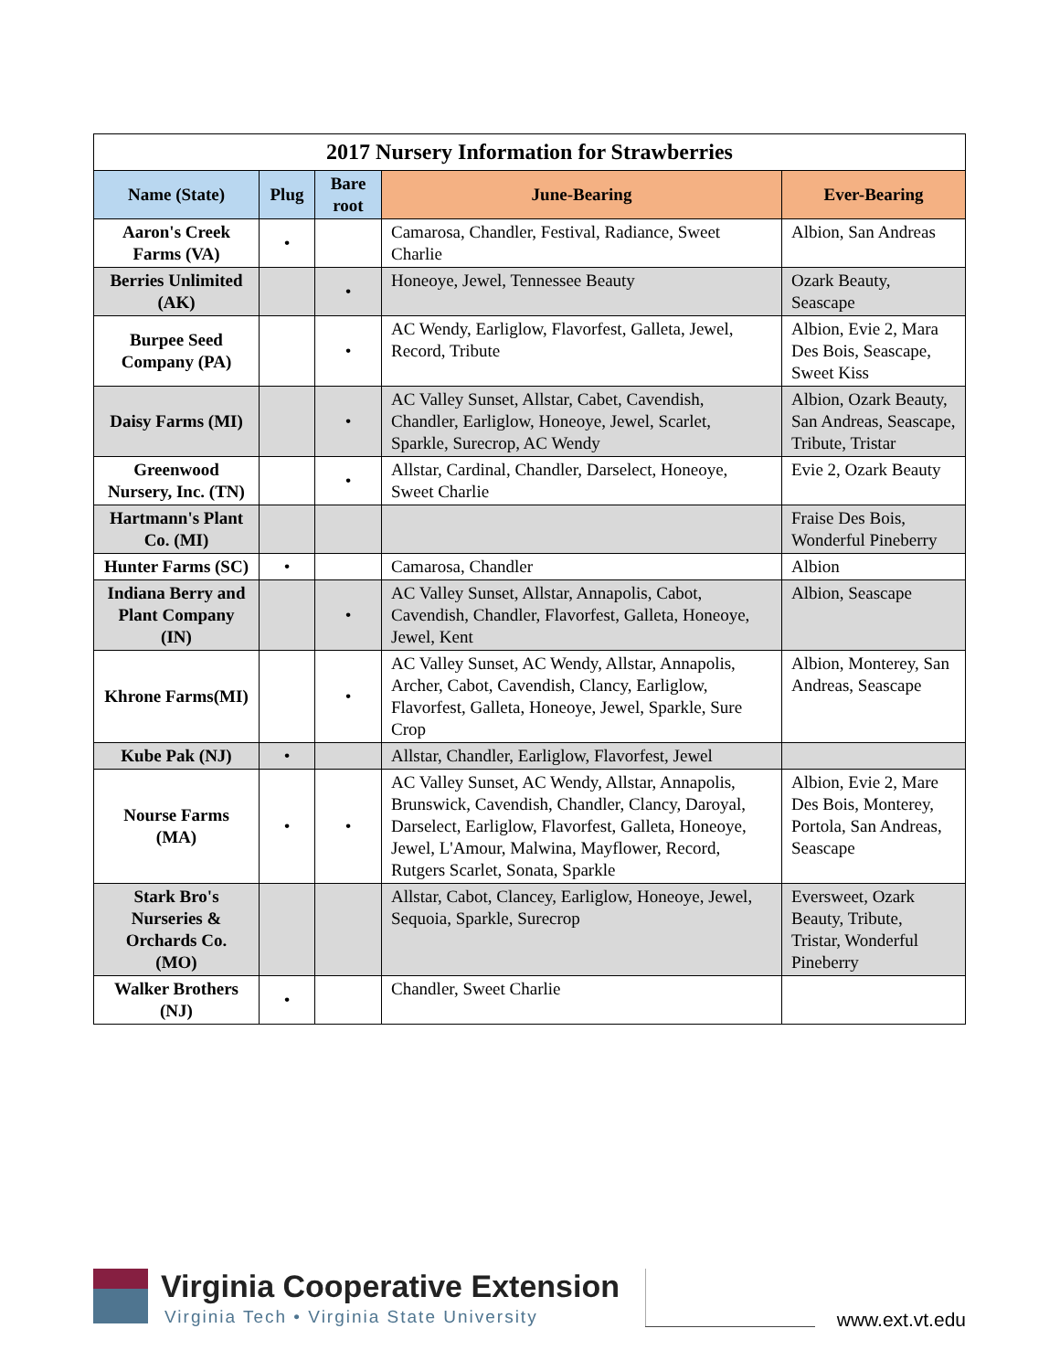2017 Nursery Information for Strawberries
| Name (State) | Plug | Bare root | June-Bearing | Ever-Bearing |
| --- | --- | --- | --- | --- |
| Aaron's Creek Farms (VA) | • | | Camarosa, Chandler, Festival, Radiance, Sweet Charlie | Albion, San Andreas |
| Berries Unlimited (AK) | | • | Honeoye, Jewel, Tennessee Beauty | Ozark Beauty, Seascape |
| Burpee Seed Company (PA) | | • | AC Wendy, Earliglow, Flavorfest, Galleta, Jewel, Record, Tribute | Albion, Evie 2, Mara Des Bois, Seascape, Sweet Kiss |
| Daisy Farms (MI) | | • | AC Valley Sunset, Allstar, Cabet, Cavendish, Chandler, Earliglow, Honeoye, Jewel, Scarlet, Sparkle, Surecrop, AC Wendy | Albion, Ozark Beauty, San Andreas, Seascape, Tribute, Tristar |
| Greenwood Nursery, Inc. (TN) | | • | Allstar, Cardinal, Chandler, Darselect, Honeoye, Sweet Charlie | Evie 2, Ozark Beauty |
| Hartmann's Plant Co. (MI) | | | | Fraise Des Bois, Wonderful Pineberry |
| Hunter Farms (SC) | • | | Camarosa, Chandler | Albion |
| Indiana Berry and Plant Company (IN) | | • | AC Valley Sunset, Allstar, Annapolis, Cabot, Cavendish, Chandler, Flavorfest, Galleta, Honeoye, Jewel, Kent | Albion, Seascape |
| Khrone Farms(MI) | | • | AC Valley Sunset, AC Wendy, Allstar, Annapolis, Archer, Cabot, Cavendish, Clancy, Earliglow, Flavorfest, Galleta, Honeoye, Jewel, Sparkle, Sure Crop | Albion, Monterey, San Andreas, Seascape |
| Kube Pak (NJ) | • | | Allstar, Chandler, Earliglow, Flavorfest, Jewel | |
| Nourse Farms (MA) | • | • | AC Valley Sunset, AC Wendy, Allstar, Annapolis, Brunswick, Cavendish, Chandler, Clancy, Daroyal, Darselect, Earliglow, Flavorfest, Galleta, Honeoye, Jewel, L'Amour, Malwina, Mayflower, Record, Rutgers Scarlet, Sonata, Sparkle | Albion, Evie 2, Mare Des Bois, Monterey, Portola, San Andreas, Seascape |
| Stark Bro's Nurseries & Orchards Co. (MO) | | | Allstar, Cabot, Clancey, Earliglow, Honeoye, Jewel, Sequoia, Sparkle, Surecrop | Eversweet, Ozark Beauty, Tribute, Tristar, Wonderful Pineberry |
| Walker Brothers (NJ) | • | | Chandler, Sweet Charlie | |
Virginia Cooperative Extension
Virginia Tech • Virginia State University
www.ext.vt.edu